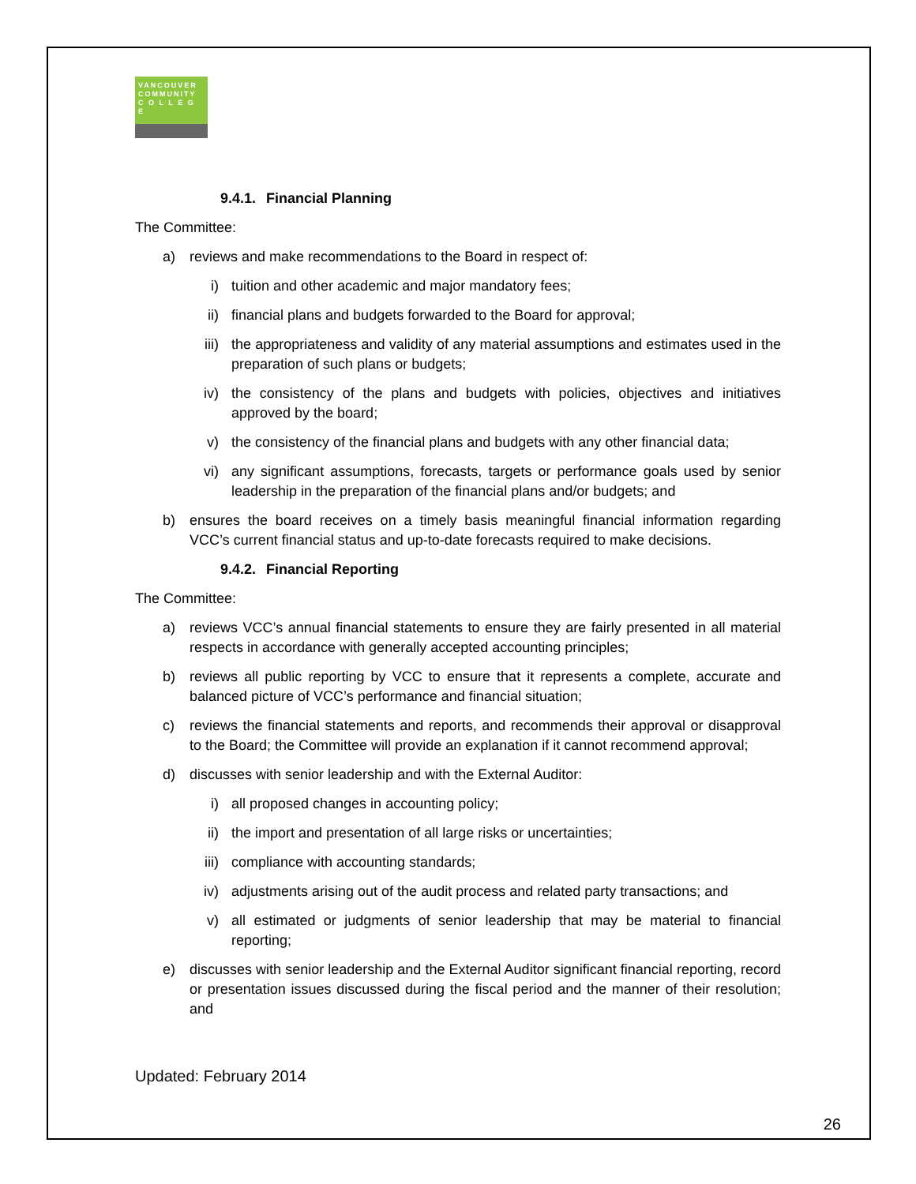VANCOUVER
COMMUNITY
C O L L E G E
9.4.1. Financial Planning
The Committee:
a) reviews and make recommendations to the Board in respect of:
i) tuition and other academic and major mandatory fees;
ii) financial plans and budgets forwarded to the Board for approval;
iii) the appropriateness and validity of any material assumptions and estimates used in the preparation of such plans or budgets;
iv) the consistency of the plans and budgets with policies, objectives and initiatives approved by the board;
v) the consistency of the financial plans and budgets with any other financial data;
vi) any significant assumptions, forecasts, targets or performance goals used by senior leadership in the preparation of the financial plans and/or budgets; and
b) ensures the board receives on a timely basis meaningful financial information regarding VCC’s current financial status and up-to-date forecasts required to make decisions.
9.4.2. Financial Reporting
The Committee:
a) reviews VCC’s annual financial statements to ensure they are fairly presented in all material respects in accordance with generally accepted accounting principles;
b) reviews all public reporting by VCC to ensure that it represents a complete, accurate and balanced picture of VCC’s performance and financial situation;
c) reviews the financial statements and reports, and recommends their approval or disapproval to the Board; the Committee will provide an explanation if it cannot recommend approval;
d) discusses with senior leadership and with the External Auditor:
i) all proposed changes in accounting policy;
ii) the import and presentation of all large risks or uncertainties;
iii) compliance with accounting standards;
iv) adjustments arising out of the audit process and related party transactions; and
v) all estimated or judgments of senior leadership that may be material to financial reporting;
e) discusses with senior leadership and the External Auditor significant financial reporting, record or presentation issues discussed during the fiscal period and the manner of their resolution; and
Updated: February 2014
26